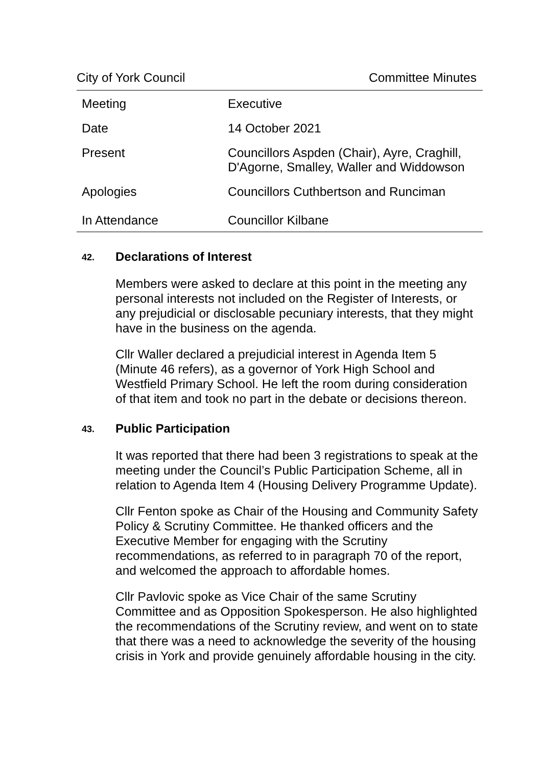City of York Council Committee Minutes
| Meeting | Executive |
| Date | 14 October 2021 |
| Present | Councillors Aspden (Chair), Ayre, Craghill, D'Agorne, Smalley, Waller and Widdowson |
| Apologies | Councillors Cuthbertson and Runciman |
| In Attendance | Councillor Kilbane |
42. Declarations of Interest
Members were asked to declare at this point in the meeting any personal interests not included on the Register of Interests, or any prejudicial or disclosable pecuniary interests, that they might have in the business on the agenda.
Cllr Waller declared a prejudicial interest in Agenda Item 5 (Minute 46 refers), as a governor of York High School and Westfield Primary School. He left the room during consideration of that item and took no part in the debate or decisions thereon.
43. Public Participation
It was reported that there had been 3 registrations to speak at the meeting under the Council’s Public Participation Scheme, all in relation to Agenda Item 4 (Housing Delivery Programme Update).
Cllr Fenton spoke as Chair of the Housing and Community Safety Policy & Scrutiny Committee. He thanked officers and the Executive Member for engaging with the Scrutiny recommendations, as referred to in paragraph 70 of the report, and welcomed the approach to affordable homes.
Cllr Pavlovic spoke as Vice Chair of the same Scrutiny Committee and as Opposition Spokesperson. He also highlighted the recommendations of the Scrutiny review, and went on to state that there was a need to acknowledge the severity of the housing crisis in York and provide genuinely affordable housing in the city.